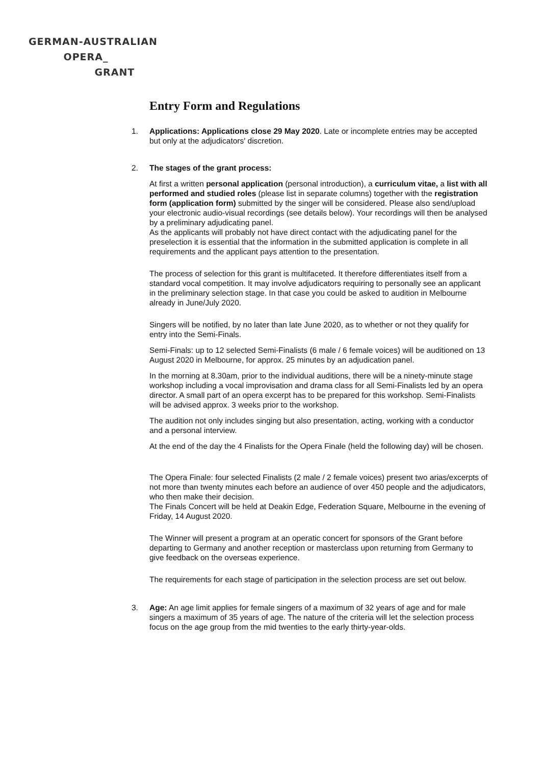GERMAN-AUSTRALIAN
OPERA_
GRANT
Entry Form and Regulations
1. Applications: Applications close 29 May 2020. Late or incomplete entries may be accepted but only at the adjudicators' discretion.
2. The stages of the grant process:
At first a written personal application (personal introduction), a curriculum vitae, a list with all performed and studied roles (please list in separate columns) together with the registration form (application form) submitted by the singer will be considered. Please also send/upload your electronic audio-visual recordings (see details below). Your recordings will then be analysed by a preliminary adjudicating panel.
As the applicants will probably not have direct contact with the adjudicating panel for the preselection it is essential that the information in the submitted application is complete in all requirements and the applicant pays attention to the presentation.
The process of selection for this grant is multifaceted. It therefore differentiates itself from a standard vocal competition. It may involve adjudicators requiring to personally see an applicant in the preliminary selection stage. In that case you could be asked to audition in Melbourne already in June/July 2020.
Singers will be notified, by no later than late June 2020, as to whether or not they qualify for entry into the Semi-Finals.
Semi-Finals: up to 12 selected Semi-Finalists (6 male / 6 female voices) will be auditioned on 13 August 2020 in Melbourne, for approx. 25 minutes by an adjudication panel.
In the morning at 8.30am, prior to the individual auditions, there will be a ninety-minute stage workshop including a vocal improvisation and drama class for all Semi-Finalists led by an opera director. A small part of an opera excerpt has to be prepared for this workshop. Semi-Finalists will be advised approx. 3 weeks prior to the workshop.
The audition not only includes singing but also presentation, acting, working with a conductor and a personal interview.
At the end of the day the 4 Finalists for the Opera Finale (held the following day) will be chosen.
The Opera Finale: four selected Finalists (2 male / 2 female voices) present two arias/excerpts of not more than twenty minutes each before an audience of over 450 people and the adjudicators, who then make their decision.
The Finals Concert will be held at Deakin Edge, Federation Square, Melbourne in the evening of Friday, 14 August 2020.
The Winner will present a program at an operatic concert for sponsors of the Grant before departing to Germany and another reception or masterclass upon returning from Germany to give feedback on the overseas experience.
The requirements for each stage of participation in the selection process are set out below.
3. Age: An age limit applies for female singers of a maximum of 32 years of age and for male singers a maximum of 35 years of age. The nature of the criteria will let the selection process focus on the age group from the mid twenties to the early thirty-year-olds.